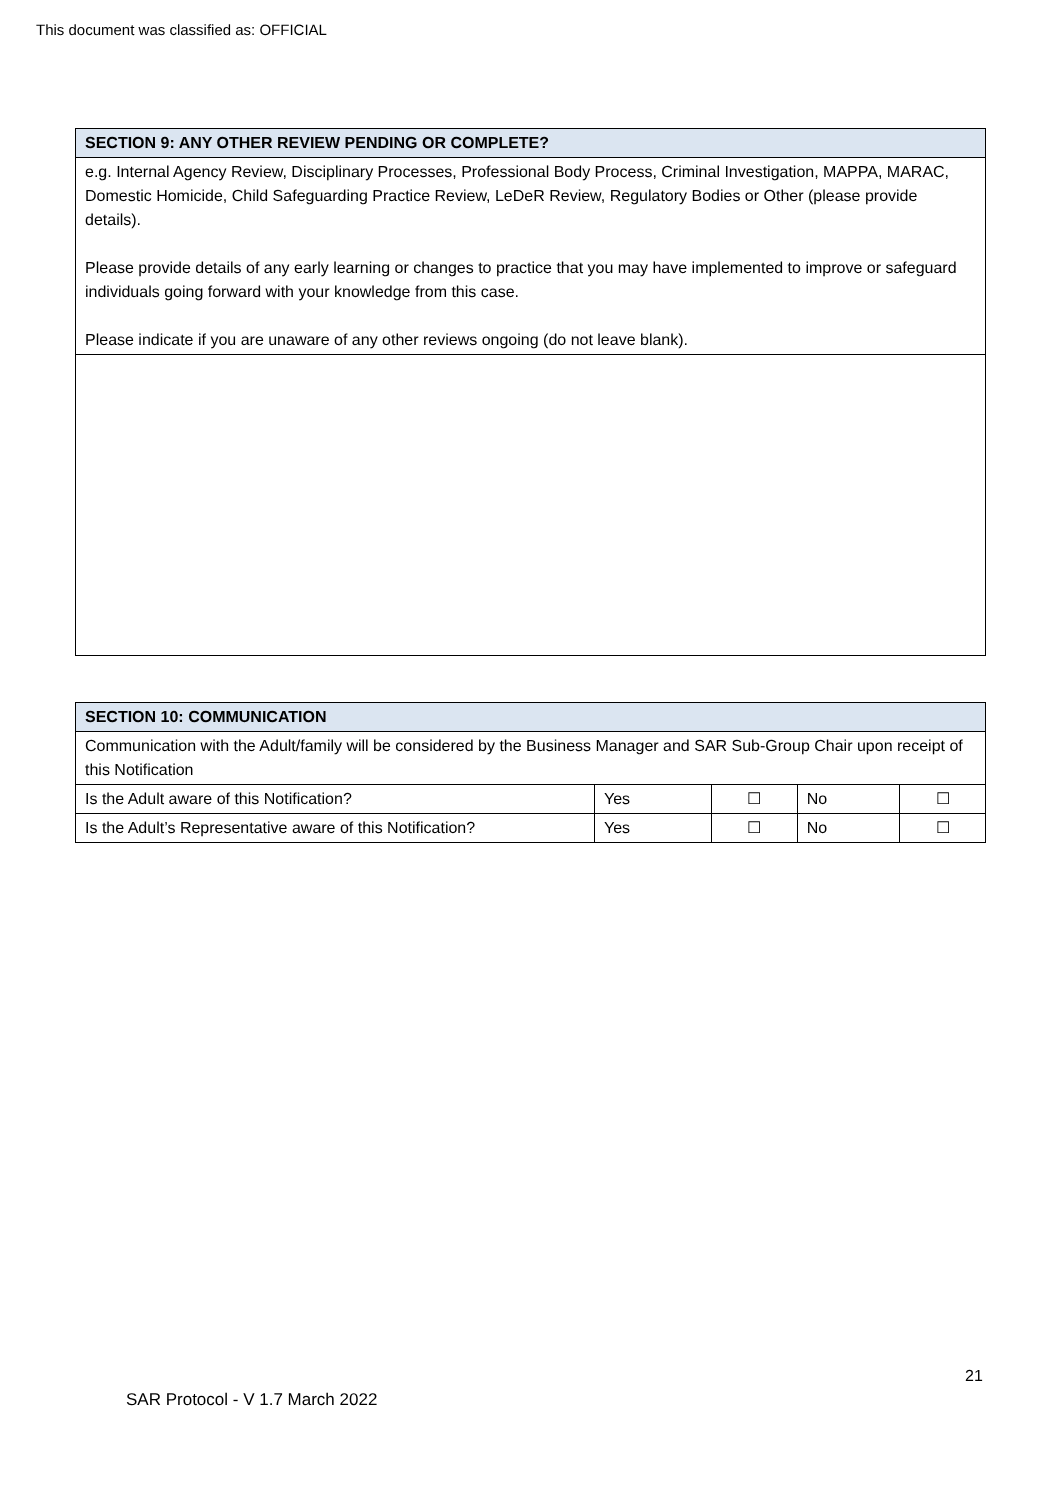This document was classified as: OFFICIAL
| SECTION 9: ANY OTHER REVIEW PENDING OR COMPLETE? |
| e.g. Internal Agency Review, Disciplinary Processes, Professional Body Process, Criminal Investigation, MAPPA, MARAC, Domestic Homicide, Child Safeguarding Practice Review, LeDeR Review, Regulatory Bodies or Other (please provide details). Please provide details of any early learning or changes to practice that you may have implemented to improve or safeguard individuals going forward with your knowledge from this case. Please indicate if you are unaware of any other reviews ongoing (do not leave blank). |
| SECTION 10: COMMUNICATION | | | | |
| Communication with the Adult/family will be considered by the Business Manager and SAR Sub-Group Chair upon receipt of this Notification | | | | |
| Is the Adult aware of this Notification? | Yes | ☐ | No | ☐ |
| Is the Adult’s Representative aware of this Notification? | Yes | ☐ | No | ☐ |
21
SAR Protocol - V 1.7 March 2022